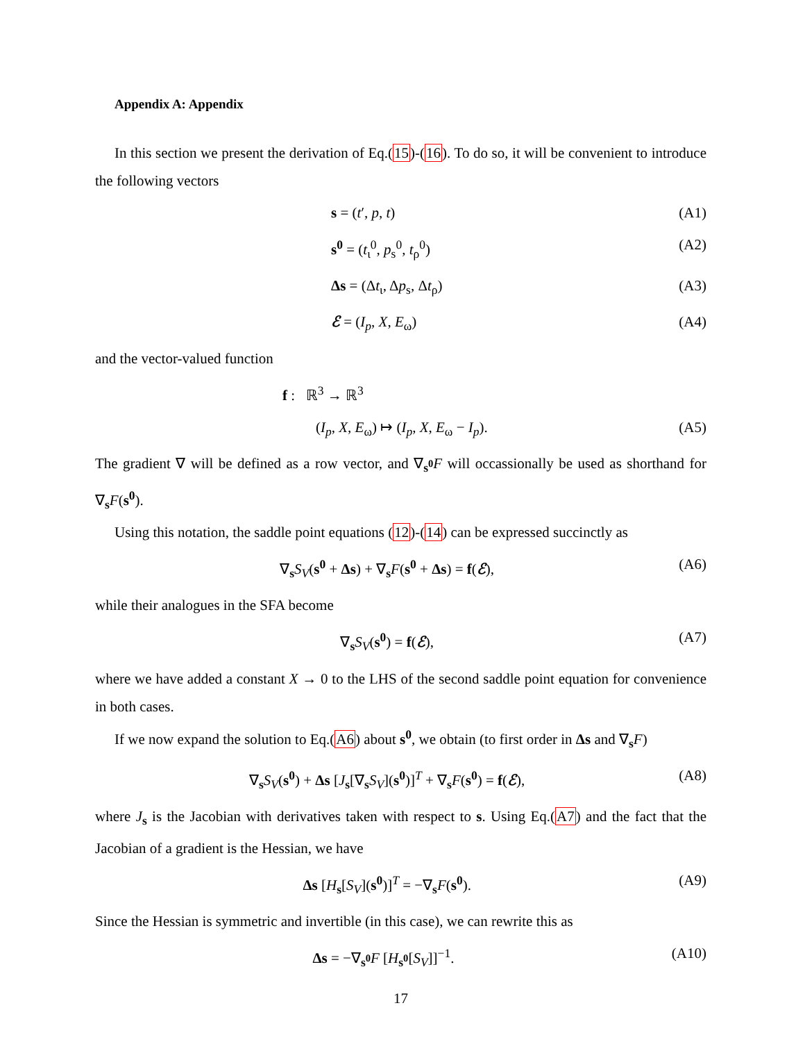Appendix A: Appendix
In this section we present the derivation of Eq.(15)-(16). To do so, it will be convenient to introduce the following vectors
s = (t′, p, t) (A1)
s<sup>0</sup> = (t<sub>ι</sub><sup>0</sup>, p<sub>s</sub><sup>0</sup>, t<sub>ρ</sub><sup>0</sup>) (A2)
Δs = (Δt<sub>ι</sub>, Δp<sub>s</sub>, Δt<sub>ρ</sub>) (A3)
ℰ = (I<sub>p</sub>, X, E<sub>ω</sub>) (A4)
and the vector-valued function
f : ℝ<sup>3</sup> → ℝ<sup>3</sup>
(I<sub>p</sub>, X, E<sub>ω</sub>) ↦ (I<sub>p</sub>, X, E<sub>ω</sub> − I<sub>p</sub>). (A5)
The gradient ∇ will be defined as a row vector, and ∇<sub>s<sup>0</sup></sub>F will occassionally be used as shorthand for ∇<sub>s</sub>F(s<sup>0</sup>).
Using this notation, the saddle point equations (12)-(14) can be expressed succinctly as
∇<sub>s</sub>S<sub>V</sub>(s<sup>0</sup> + Δs) + ∇<sub>s</sub>F(s<sup>0</sup> + Δs) = f(ℰ), (A6)
while their analogues in the SFA become
∇<sub>s</sub>S<sub>V</sub>(s<sup>0</sup>) = f(ℰ), (A7)
where we have added a constant X → 0 to the LHS of the second saddle point equation for convenience in both cases.
If we now expand the solution to Eq.(A6) about s<sup>0</sup>, we obtain (to first order in Δs and ∇<sub>s</sub>F)
∇<sub>s</sub>S<sub>V</sub>(s<sup>0</sup>) + Δs [J<sub>s</sub>[∇<sub>s</sub>S<sub>V</sub>](s<sup>0</sup>)]<sup>T</sup> + ∇<sub>s</sub>F(s<sup>0</sup>) = f(ℰ), (A8)
where J<sub>s</sub> is the Jacobian with derivatives taken with respect to s. Using Eq.(A7) and the fact that the Jacobian of a gradient is the Hessian, we have
Δs [H<sub>s</sub>[S<sub>V</sub>](s<sup>0</sup>)]<sup>T</sup> = −∇<sub>s</sub>F(s<sup>0</sup>). (A9)
Since the Hessian is symmetric and invertible (in this case), we can rewrite this as
Δs = −∇<sub>s<sup>0</sup></sub>F [H<sub>s<sup>0</sup></sub>[S<sub>V</sub>]]<sup>−1</sup>. (A10)
17